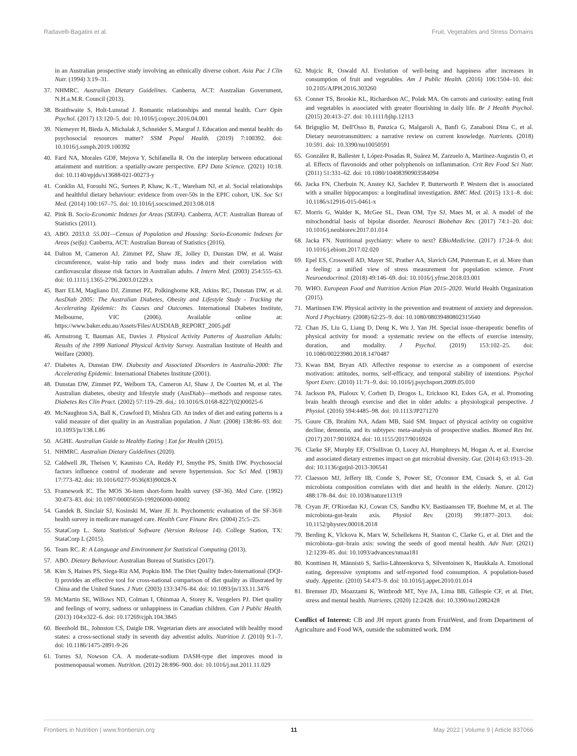Radavelli-Bagatini et al. Fruit, Vegetables and Stress Domains
in an Australian prospective study involving an ethnically diverse cohort. Asia Pac J Clin Nutr. (1994) 3:19–31.
37. NHMRC. Australian Dietary Guidelines. Canberra, ACT: Australian Government, N.H.a.M.R. Council (2013).
38. Braithwaite S, Holt-Lunstad J. Romantic relationships and mental health. Curr Opin Psychol. (2017) 13:120–5. doi: 10.1016/j.copsyc.2016.04.001
39. Niemeyer H, Bieda A, Michalak J, Schneider S, Margraf J. Education and mental health: do psychosocial resources matter? SSM Popul Health. (2019) 7:100392. doi: 10.1016/j.ssmph.2019.100392
40. Fard NA, Morales GDF, Mejova Y, Schifanella R. On the interplay between educational attainment and nutrition: a spatially-aware perspective. EPJ Data Science. (2021) 10:18. doi: 10.1140/epjds/s13688-021-00273-y
41. Conklin AI, Forouhi NG, Surtees P, Khaw, K.-T., Wareham NJ, et al. Social relationships and healthful dietary behaviour: evidence from over-50s in the EPIC cohort, UK. Soc Sci Med. (2014) 100:167–75. doi: 10.1016/j.socscimed.2013.08.018
42. Pink B. Socio-Economic Indexes for Areas (SEIFA). Canberra, ACT: Australian Bureau of Statistics (2011).
43. ABO. 2033.0. 55.001—Census of Population and Housing: Socio-Economic Indexes for Areas (seifa). Canberra, ACT: Australian Bureau of Statistics (2016).
44. Dalton M, Cameron AJ, Zimmet PZ, Shaw JE, Jolley D, Dunstan DW, et al. Waist circumference, waist–hip ratio and body mass index and their correlation with cardiovascular disease risk factors in Australian adults. J Intern Med. (2003) 254:555–63. doi: 10.1111/j.1365-2796.2003.01229.x
45. Barr ELM, Magliano DJ, Zimmet PZ, Polkinghorne KR, Atkins RC, Dunstan DW, et al. AusDiab 2005: The Australian Diabetes, Obesity and Lifestyle Study - Tracking the Accelerating Epidemic: Its Causes and Outcomes. International Diabetes Institute, Melbourne, VIC (2006). Available online at: https://www.baker.edu.au/Assets/Files/AUSDIAB_REPORT_2005.pdf
46. Armstrong T, Bauman AE, Davies J. Physical Activity Patterns of Australian Adults: Results of the 1999 National Physical Activity Survey. Australian Institute of Health and Welfare (2000).
47. Diabetes A, Dunstan DW. Diabesity and Associated Disorders in Australia-2000: The Accelerating Epidemic. International Diabetes Institute (2001).
48. Dunstan DW, Zimmet PZ, Welborn TA, Cameron AJ, Shaw J, De Courten M, et al. The Australian diabetes, obesity and lifestyle study (AusDiab)—methods and response rates. Diabetes Res Clin Pract. (2002) 57:119–29. doi,: 10.1016/S.0168-8227(02)00025-6
49. McNaughton SA, Ball K, Crawford D, Mishra GD. An index of diet and eating patterns is a valid measure of diet quality in an Australian population. J Nutr. (2008) 138:86–93. doi: 10.1093/jn/138.1.86
50. AGHE. Australian Guide to Healthy Eating | Eat for Health (2015).
51. NHMRC. Australian Dietary Guidelines (2020).
52. Caldwell JR, Theisen V, Kaunisto CA, Reddy PJ, Smythe PS, Smith DW. Psychosocial factors influence control of moderate and severe hypertension. Soc Sci Med. (1983) 17:773–82. doi: 10.1016/0277-9536(83)90028-X
53. Framework IC. The MOS 36-item short-form health survey (SF-36). Med Care. (1992) 30:473–83. doi: 10.1097/00005650-199206000-00002
54. Gandek B, Sinclair SJ, Kosinski M, Ware JE Jr. Psychometric evaluation of the SF-36® health survey in medicare managed care. Health Care Financ Rev. (2004) 25:5–25.
55. StataCorp L. Stata Statistical Software (Version Release 14). College Station, TX: StataCorp L (2015).
56. Team RC. R: A Language and Environment for Statistical Computing (2013).
57. ABO. Dietary Behaviour. Australian Bureau of Statistics (2017).
58. Kim S, Haines PS, Siega-Riz AM, Popkin BM. The Diet Quality Index-International (DQI-I) provides an effective tool for cross-national comparison of diet quality as illustrated by China and the United States. J Nutr. (2003) 133:3476–84. doi: 10.1093/jn/133.11.3476
59. McMartin SE, Willows ND, Colman I, Ohinmaa A, Storey K, Veugelers PJ. Diet quality and feelings of worry, sadness or unhappiness in Canadian children. Can J Public Health. (2013) 104:e322–6. doi: 10.17269/cjph.104.3845
60. Beezhold BL, Johnston CS, Daigle DR. Vegetarian diets are associated with healthy mood states: a cross-sectional study in seventh day adventist adults. Nutrition J. (2010) 9:1–7. doi: 10.1186/1475-2891-9-26
61. Torres SJ, Nowson CA. A moderate-sodium DASH-type diet improves mood in postmenopausal women. Nutrition. (2012) 28:896–900. doi: 10.1016/j.nut.2011.11.029
62. Mujcic R, Oswald AJ. Evolution of well-being and happiness after increases in consumption of fruit and vegetables. Am J Public Health. (2016) 106:1504–10. doi: 10.2105/AJPH.2016.303260
63. Conner TS, Brookie KL, Richardson AC, Polak MA. On carrots and curiosity: eating fruit and vegetables is associated with greater flourishing in daily life. Br J Health Psychol. (2015) 20:413–27. doi: 10.1111/bjhp.12113
64. Briguglio M, Dell'Osso B, Panzica G, Malgaroli A, Banfi G, Zanaboni Dina C, et al. Dietary neurotransmitters: a narrative review on current knowledge. Nutrients. (2018) 10:591. doi: 10.3390/nu10050591
65. González R, Ballester I, López-Posadas R, Suárez M, Zarzuelo A, Martinez-Augustin O, et al. Effects of flavonoids and other polyphenols on inflammation. Crit Rev Food Sci Nutr. (2011) 51:331–62. doi: 10.1080/10408390903584094
66. Jacka FN, Cherbuin N, Anstey KJ, Sachdev P, Butterworth P. Western diet is associated with a smaller hippocampus: a longitudinal investigation. BMC Med. (2015) 13:1–8. doi: 10.1186/s12916-015-0461-x
67. Morris G, Walder K, McGee SL, Dean OM, Tye SJ, Maes M, et al. A model of the mitochondrial basis of bipolar disorder. Neurosci Biobehav Rev. (2017) 74:1–20. doi: 10.1016/j.neubiorev.2017.01.014
68. Jacka FN. Nutritional psychiatry: where to next? EBioMedicine. (2017) 17:24–9. doi: 10.1016/j.ebiom.2017.02.020
69. Epel ES, Crosswell AD, Mayer SE, Prather AA, Slavich GM, Puterman E, et al. More than a feeling: a unified view of stress measurement for population science. Front Neuroendocrinol. (2018) 49:146–69. doi: 10.1016/j.yfrne.2018.03.001
70. WHO. European Food and Nutrition Action Plan 2015–2020. World Health Organization (2015).
71. Martinsen EW. Physical activity in the prevention and treatment of anxiety and depression. Nord J Psychiatry. (2008) 62:25–9. doi: 10.1080/08039480802315640
72. Chan JS, Liu G, Liang D, Deng K, Wu J, Yan JH. Special issue–therapeutic benefits of physical activity for mood: a systematic review on the effects of exercise intensity, duration, and modality. J Psychol. (2019) 153:102–25. doi: 10.1080/00223980.2018.1470487
73. Kwan BM, Bryan AD. Affective response to exercise as a component of exercise motivation: attitudes, norms, self-efficacy, and temporal stability of intentions. Psychol Sport Exerc. (2010) 11:71–9. doi: 10.1016/j.psychsport.2009.05.010
74. Jackson PA, Pialoux V, Corbett D, Drogos L, Erickson KI, Eskes GA, et al. Promoting brain health through exercise and diet in older adults: a physiological perspective. J Physiol. (2016) 594:4485–98. doi: 10.1113/JP271270
75. Guure CB, Ibrahim NA, Adam MB, Said SM. Impact of physical activity on cognitive decline, dementia, and its subtypes: meta-analysis of prospective studies. Biomed Res Int. (2017) 2017:9016924. doi: 10.1155/2017/9016924
76. Clarke SF, Murphy EF, O'Sullivan O, Lucey AJ, Humphreys M, Hogan A, et al. Exercise and associated dietary extremes impact on gut microbial diversity. Gut. (2014) 63:1913–20. doi: 10.1136/gutjnl-2013-306541
77. Claesson MJ, Jeffery IB, Conde S, Power SE, O'connor EM, Cusack S, et al. Gut microbiota composition correlates with diet and health in the elderly. Nature. (2012) 488:178–84. doi: 10.1038/nature11319
78. Cryan JF, O'Riordan KJ, Cowan CS, Sandhu KV, Bastiaanssen TF, Boehme M, et al. The microbiota-gut-brain axis. Physiol Rev. (2019) 99:1877–2013. doi: 10.1152/physrev.00018.2018
79. Berding K, Vlckova K, Marx W, Schellekens H, Stanton C, Clarke G, et al. Diet and the microbiota–gut–brain axis: sowing the seeds of good mental health. Adv Nutr. (2021) 12:1239–85. doi: 10.1093/advances/nmaa181
80. Konttinen H, Männistö S, Sarlio-Lähteenkorva S, Silventoinen K, Haukkala A. Emotional eating, depressive symptoms and self-reported food consumption. A population-based study. Appetite. (2010) 54:473–9. doi: 10.1016/j.appet.2010.01.014
81. Bremner JD, Moazzami K, Wittbrodt MT, Nye JA, Lima BB, Gillespie CF, et al. Diet, stress and mental health. Nutrients. (2020) 12:2428. doi: 10.3390/nu12082428
Conflict of Interest: CB and JH report grants from FruitWest, and from Department of Agriculture and Food WA, outside the submitted work. DM
Frontiers in Nutrition | www.frontiersin.org 11 May 2022 | Volume 9 | Article 837066